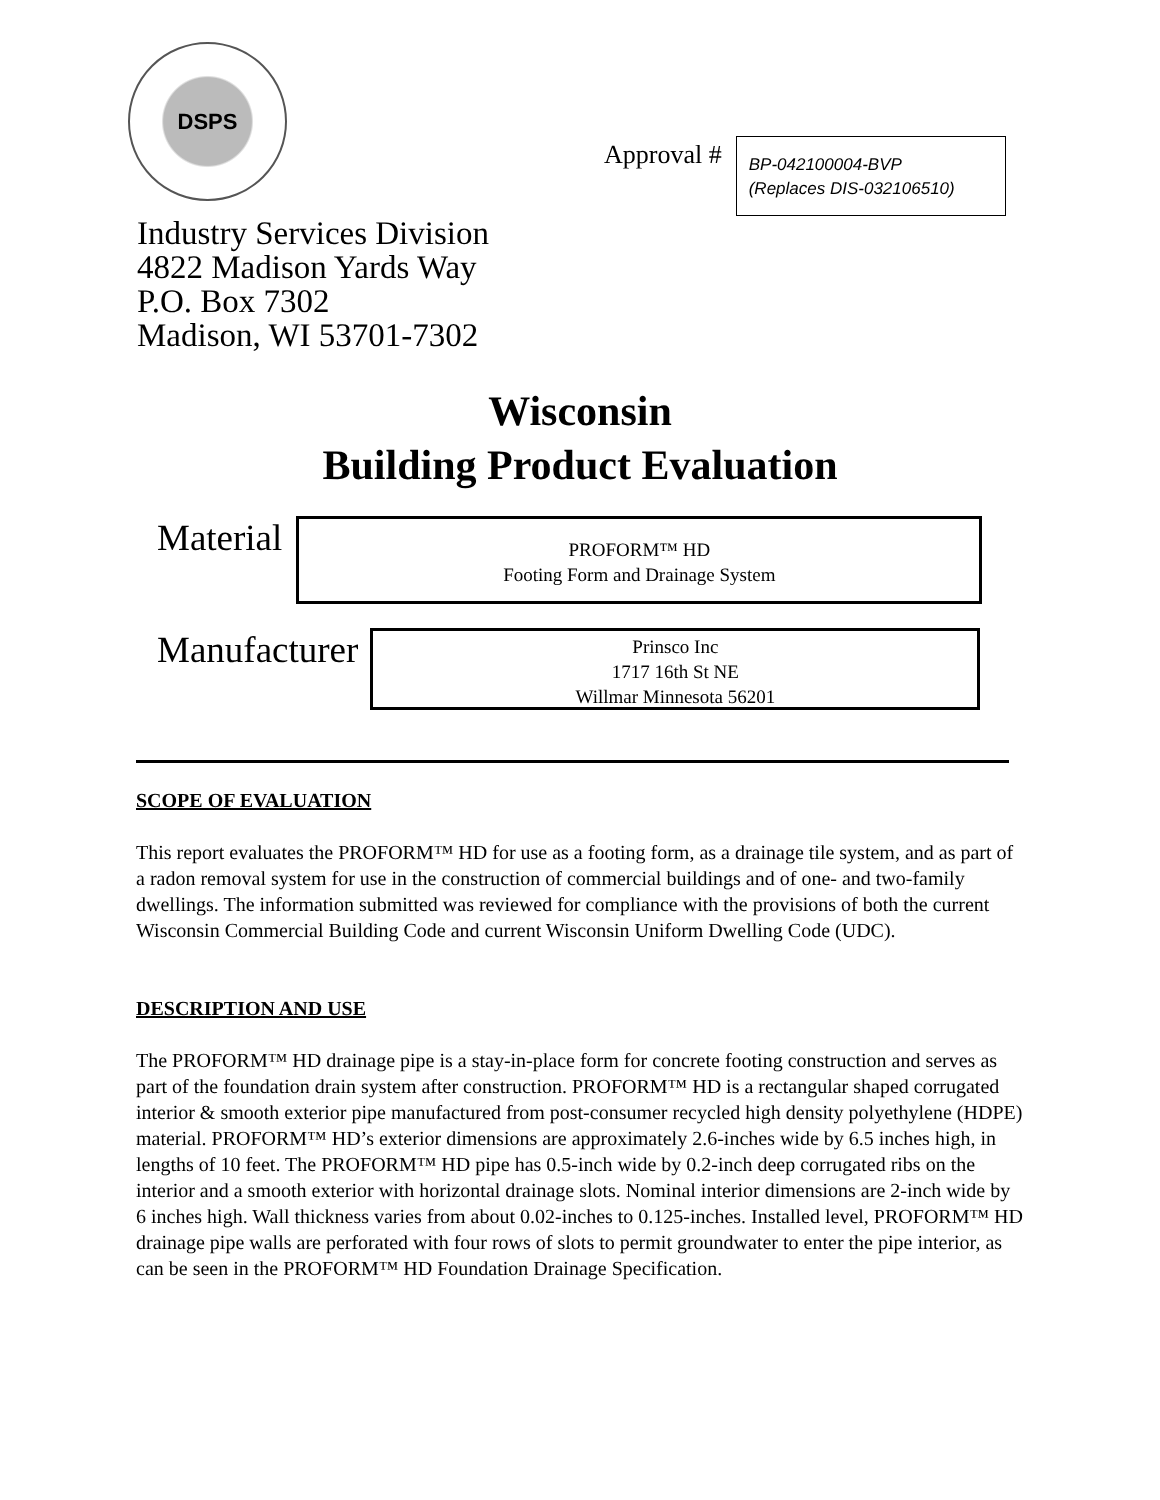DSPS
Approval #
BP-042100004-BVP
(Replaces DIS-032106510)
Industry Services Division
4822 Madison Yards Way
P.O. Box 7302
Madison, WI 53701-7302
Wisconsin
Building Product Evaluation
Material
PROFORM™ HD
Footing Form and Drainage System
Manufacturer
Prinsco Inc
1717 16th St NE
Willmar Minnesota 56201
SCOPE OF EVALUATION
This report evaluates the PROFORM™ HD for use as a footing form, as a drainage tile system, and as part of a radon removal system for use in the construction of commercial buildings and of one- and two-family dwellings. The information submitted was reviewed for compliance with the provisions of both the current Wisconsin Commercial Building Code and current Wisconsin Uniform Dwelling Code (UDC).
DESCRIPTION AND USE
The PROFORM™ HD drainage pipe is a stay-in-place form for concrete footing construction and serves as part of the foundation drain system after construction. PROFORM™ HD is a rectangular shaped corrugated interior & smooth exterior pipe manufactured from post-consumer recycled high density polyethylene (HDPE) material. PROFORM™ HD’s exterior dimensions are approximately 2.6-inches wide by 6.5 inches high, in lengths of 10 feet. The PROFORM™ HD pipe has 0.5-inch wide by 0.2-inch deep corrugated ribs on the interior and a smooth exterior with horizontal drainage slots. Nominal interior dimensions are 2-inch wide by 6 inches high. Wall thickness varies from about 0.02-inches to 0.125-inches. Installed level, PROFORM™ HD drainage pipe walls are perforated with four rows of slots to permit groundwater to enter the pipe interior, as can be seen in the PROFORM™ HD Foundation Drainage Specification.